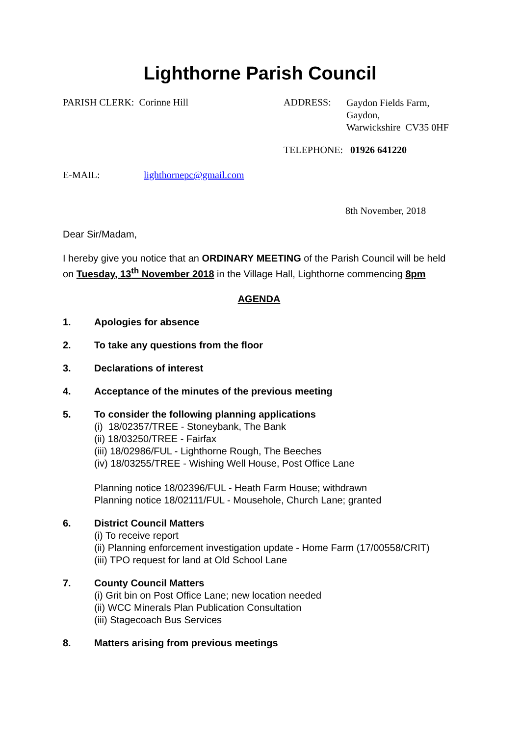Lighthorne Parish Council
PARISH CLERK: Corinne Hill ADDRESS:
Gaydon Fields Farm,
Gaydon,
Warwickshire CV35 0HF
TELEPHONE: 01926 641220
E-MAIL: lighthornepc@gmail.com
8th November, 2018
Dear Sir/Madam,
I hereby give you notice that an ORDINARY MEETING of the Parish Council will be held on Tuesday, 13<sup>th</sup> November 2018 in the Village Hall, Lighthorne commencing 8pm
AGENDA
1. Apologies for absence
2. To take any questions from the floor
3. Declarations of interest
4. Acceptance of the minutes of the previous meeting
5. To consider the following planning applications
(i) 18/02357/TREE - Stoneybank, The Bank
(ii) 18/03250/TREE - Fairfax
(iii) 18/02986/FUL - Lighthorne Rough, The Beeches
(iv) 18/03255/TREE - Wishing Well House, Post Office Lane
Planning notice 18/02396/FUL - Heath Farm House; withdrawn
Planning notice 18/02111/FUL - Mousehole, Church Lane; granted
6. District Council Matters
(i) To receive report
(ii) Planning enforcement investigation update - Home Farm (17/00558/CRIT)
(iii) TPO request for land at Old School Lane
7. County Council Matters
(i) Grit bin on Post Office Lane; new location needed
(ii) WCC Minerals Plan Publication Consultation
(iii) Stagecoach Bus Services
8. Matters arising from previous meetings